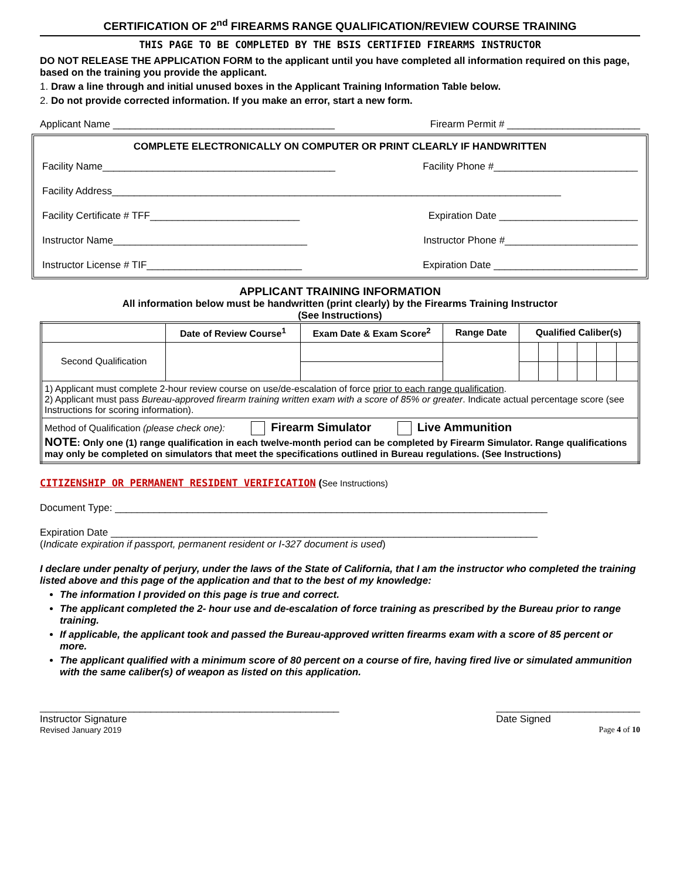CERTIFICATION OF 2<sup>nd</sup> FIREARMS RANGE QUALIFICATION/REVIEW COURSE TRAINING
THIS PAGE TO BE COMPLETED BY THE BSIS CERTIFIED FIREARMS INSTRUCTOR
DO NOT RELEASE THE APPLICATION FORM to the applicant until you have completed all information required on this page, based on the training you provide the applicant.
1. Draw a line through and initial unused boxes in the Applicant Training Information Table below.
2. Do not provide corrected information. If you make an error, start a new form.
Applicant Name ________________________________________ Firearm Permit # ________________________
COMPLETE ELECTRONICALLY ON COMPUTER OR PRINT CLEARLY IF HANDWRITTEN
Facility Name__________________________________________ Facility Phone #__________________________
Facility Address_________________________________________________________________________________
Facility Certificate # TFF___________________________ Expiration Date _________________________
Instructor Name___________________________________ Instructor Phone #________________________
Instructor License # TIF____________________________ Expiration Date __________________________
APPLICANT TRAINING INFORMATION
All information below must be handwritten (print clearly) by the Firearms Training Instructor
(See Instructions)
| | Date of Review Course<sup>1</sup> | Exam Date & Exam Score<sup>2</sup> | Range Date | Qualified Caliber(s) | | | | | |
| --- | --- | --- | --- | --- | --- | --- | --- | --- | --- |
| Second Qualification | | | | | | | | | |
| 1) Applicant must complete 2-hour review course on use/de-escalation of force prior to each range qualification . 2) Applicant must pass Bureau-approved firearm training written exam with a score of 85% or greater . Indicate actual percentage score (see Instructions for scoring information). | | | | | | | | | |
| Method of Qualification (please check one): Firearm Simulator Live Ammunition NOTE : Only one (1) range qualification in each twelve-month period can be completed by Firearm Simulator. Range qualifications may only be completed on simulators that meet the specifications outlined in Bureau regulations. (See Instructions) | | | | | | | | | |
CITIZENSHIP OR PERMANENT RESIDENT VERIFICATION (See Instructions)
Document Type: ______________________________________________________________________________
Expiration Date _____________________________________________________________________________
(Indicate expiration if passport, permanent resident or I-327 document is used)
I declare under penalty of perjury, under the laws of the State of California, that I am the instructor who completed the training listed above and this page of the application and that to the best of my knowledge:
The information I provided on this page is true and correct.
The applicant completed the 2- hour use and de-escalation of force training as prescribed by the Bureau prior to range training.
If applicable, the applicant took and passed the Bureau-approved written firearms exam with a score of 85 percent or more.
The applicant qualified with a minimum score of 80 percent on a course of fire, having fired live or simulated ammunition with the same caliber(s) of weapon as listed on this application.
______________________________________________________
Instructor Signature __________________________
Date Signed
Revised January 2019 Page 4 of 10